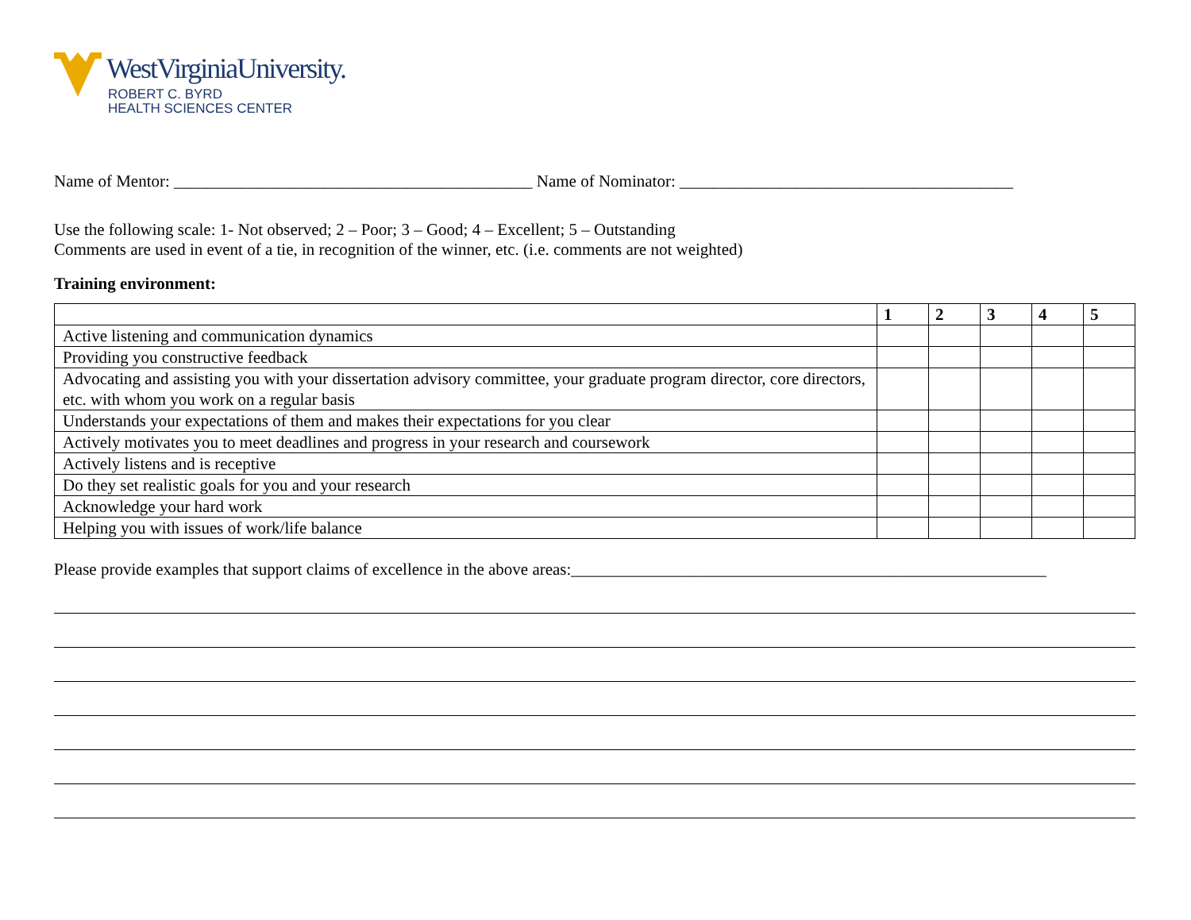WestVirginiaUniversity.
ROBERT C. BYRD
HEALTH SCIENCES CENTER
Name of Mentor: ___________________________________________ Name of Nominator: ________________________________________
Use the following scale: 1- Not observed; 2 – Poor; 3 – Good; 4 – Excellent; 5 – Outstanding
Comments are used in event of a tie, in recognition of the winner, etc. (i.e. comments are not weighted)
Training environment:
| | 1 | 2 | 3 | 4 | 5 |
| --- | --- | --- | --- | --- | --- |
| Active listening and communication dynamics | | | | | |
| Providing you constructive feedback | | | | | |
| Advocating and assisting you with your dissertation advisory committee, your graduate program director, core directors, etc. with whom you work on a regular basis | | | | | |
| Understands your expectations of them and makes their expectations for you clear | | | | | |
| Actively motivates you to meet deadlines and progress in your research and coursework | | | | | |
| Actively listens and is receptive | | | | | |
| Do they set realistic goals for you and your research | | | | | |
| Acknowledge your hard work | | | | | |
| Helping you with issues of work/life balance | | | | | |
Please provide examples that support claims of excellence in the above areas:_________________________________________________________